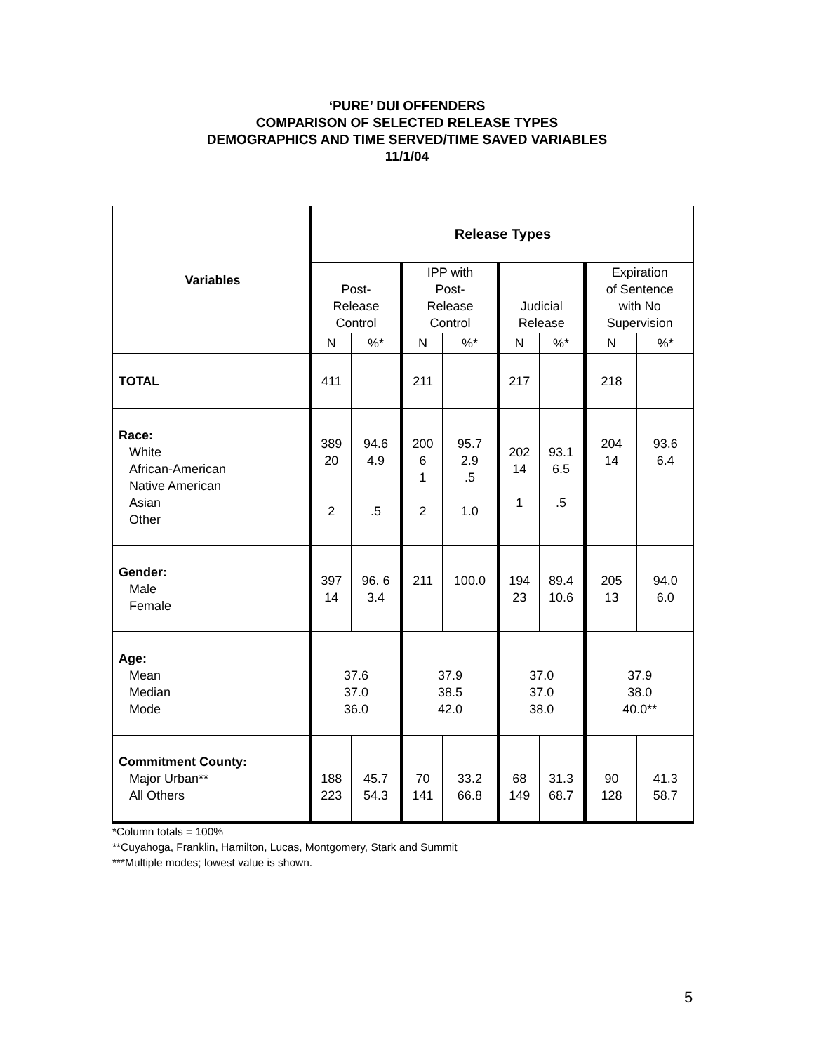‘PURE’ DUI OFFENDERS
COMPARISON OF SELECTED RELEASE TYPES
DEMOGRAPHICS AND TIME SERVED/TIME SAVED VARIABLES
11/1/04
| Variables | Release Types | | | | | | | |
| --- | --- | --- | --- | --- | --- | --- | --- | --- |
| | Post- Release Control | | IPP with Post- Release Control | | Judicial Release | | Expiration of Sentence with No Supervision | |
| | N | %* | N | %* | N | %* | N | %* |
| TOTAL | 411 | | 211 | | 217 | | 218 | |
| Race: White African-American Native American Asian Other | 389 20 2 | 94.6 4.9 .5 | 200 6 1 2 | 95.7 2.9 .5 1.0 | 202 14 1 | 93.1 6.5 .5 | 204 14 | 93.6 6.4 |
| Gender: Male Female | 397 14 | 96. 6 3.4 | 211 | 100.0 | 194 23 | 89.4 10.6 | 205 13 | 94.0 6.0 |
| Age: Mean Median Mode | 37.6 37.0 36.0 | | 37.9 38.5 42.0 | | 37.0 37.0 38.0 | | 37.9 38.0 40.0** | |
| Commitment County: Major Urban** All Others | 188 223 | 45.7 54.3 | 70 141 | 33.2 66.8 | 68 149 | 31.3 68.7 | 90 128 | 41.3 58.7 |
*Column totals = 100%
**Cuyahoga, Franklin, Hamilton, Lucas, Montgomery, Stark and Summit
***Multiple modes; lowest value is shown.
5